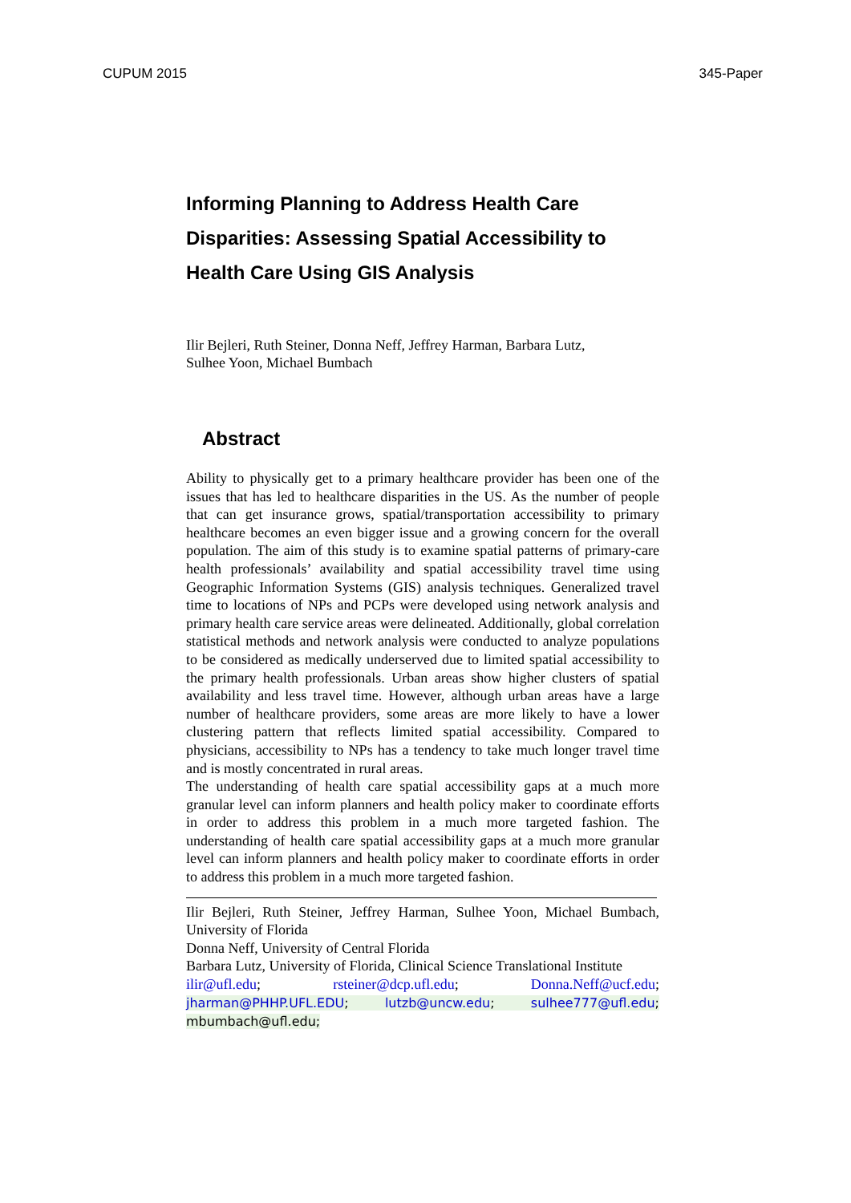CUPUM 2015 345-Paper
Informing Planning to Address Health Care Disparities: Assessing Spatial Accessibility to Health Care Using GIS Analysis
Ilir Bejleri, Ruth Steiner, Donna Neff, Jeffrey Harman, Barbara Lutz,
Sulhee Yoon, Michael Bumbach
Abstract
Ability to physically get to a primary healthcare provider has been one of the issues that has led to healthcare disparities in the US. As the number of people that can get insurance grows, spatial/transportation accessibility to primary healthcare becomes an even bigger issue and a growing concern for the overall population. The aim of this study is to examine spatial patterns of primary-care health professionals’ availability and spatial accessibility travel time using Geographic Information Systems (GIS) analysis techniques. Generalized travel time to locations of NPs and PCPs were developed using network analysis and primary health care service areas were delineated. Additionally, global correlation statistical methods and network analysis were conducted to analyze populations to be considered as medically underserved due to limited spatial accessibility to the primary health professionals. Urban areas show higher clusters of spatial availability and less travel time. However, although urban areas have a large number of healthcare providers, some areas are more likely to have a lower clustering pattern that reflects limited spatial accessibility. Compared to physicians, accessibility to NPs has a tendency to take much longer travel time and is mostly concentrated in rural areas.
The understanding of health care spatial accessibility gaps at a much more granular level can inform planners and health policy maker to coordinate efforts in order to address this problem in a much more targeted fashion. The understanding of health care spatial accessibility gaps at a much more granular level can inform planners and health policy maker to coordinate efforts in order to address this problem in a much more targeted fashion.
Ilir Bejleri, Ruth Steiner, Jeffrey Harman, Sulhee Yoon, Michael Bumbach, University of Florida
Donna Neff, University of Central Florida
Barbara Lutz, University of Florida, Clinical Science Translational Institute
ilir@ufl.edu; rsteiner@dcp.ufl.edu; Donna.Neff@ucf.edu; jharman@PHHP.UFL.EDU; lutzb@uncw.edu; sulhee777@ufl.edu; mbumbach@ufl.edu;